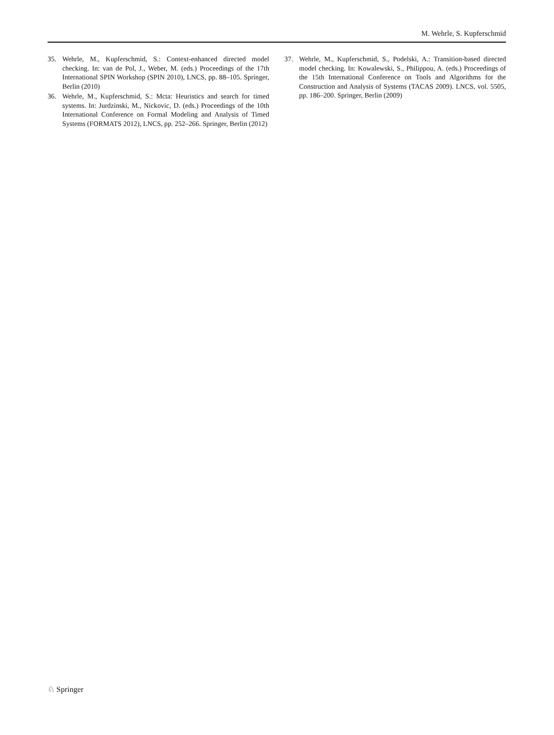M. Wehrle, S. Kupferschmid
35. Wehrle, M., Kupferschmid, S.: Context-enhanced directed model checking. In: van de Pol, J., Weber, M. (eds.) Proceedings of the 17th International SPIN Workshop (SPIN 2010), LNCS, pp. 88–105. Springer, Berlin (2010)
36. Wehrle, M., Kupferschmid, S.: Mcta: Heuristics and search for timed systems. In: Jurdzinski, M., Nickovic, D. (eds.) Proceedings of the 10th International Conference on Formal Modeling and Analysis of Timed Systems (FORMATS 2012), LNCS, pp. 252–266. Springer, Berlin (2012)
37. Wehrle, M., Kupferschmid, S., Podelski, A.: Transition-based directed model checking. In: Kowalewski, S., Philippou, A. (eds.) Proceedings of the 15th International Conference on Tools and Algorithms for the Construction and Analysis of Systems (TACAS 2009). LNCS, vol. 5505, pp. 186–200. Springer, Berlin (2009)
♘ Springer